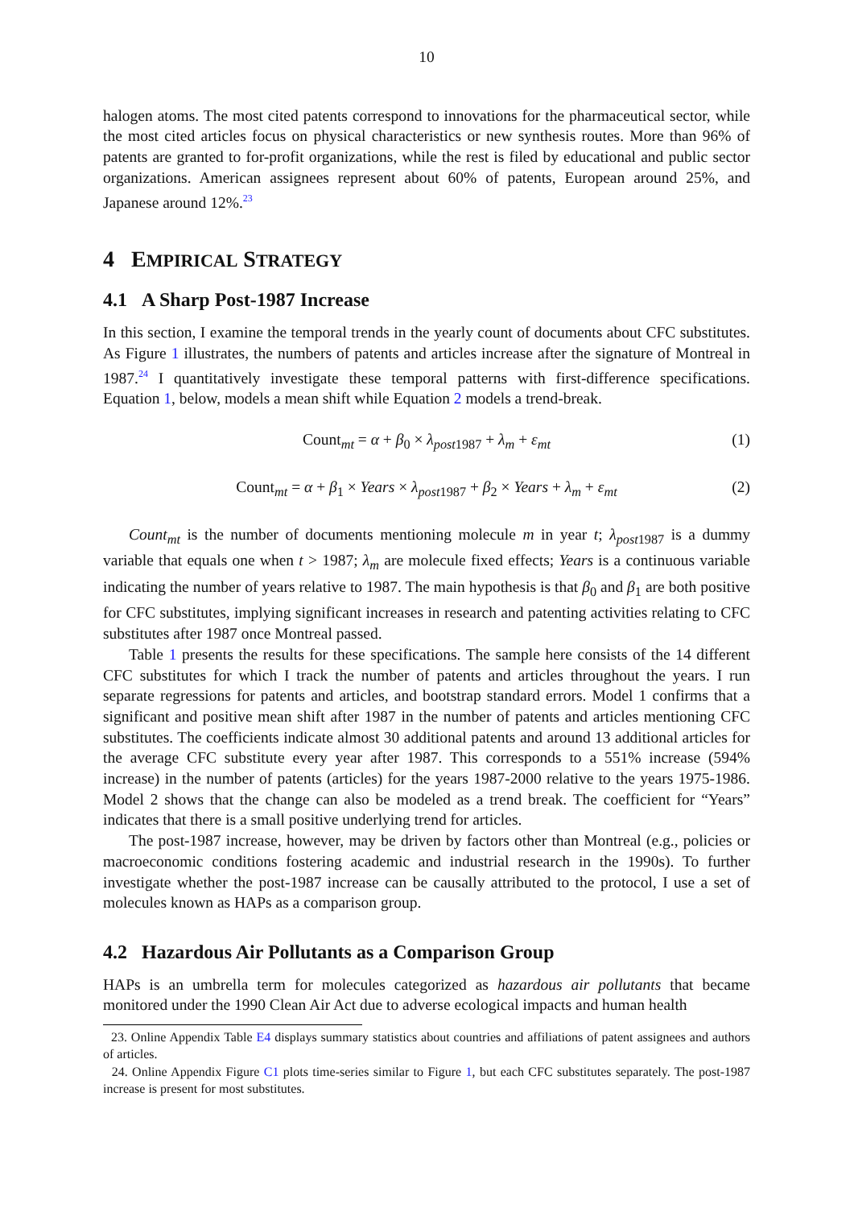10
halogen atoms. The most cited patents correspond to innovations for the pharmaceutical sector, while the most cited articles focus on physical characteristics or new synthesis routes. More than 96% of patents are granted to for-profit organizations, while the rest is filed by educational and public sector organizations. American assignees represent about 60% of patents, European around 25%, and Japanese around 12%.<sup>23</sup>
4 EMPIRICAL STRATEGY
4.1 A Sharp Post-1987 Increase
In this section, I examine the temporal trends in the yearly count of documents about CFC substitutes. As Figure 1 illustrates, the numbers of patents and articles increase after the signature of Montreal in 1987.<sup>24</sup> I quantitatively investigate these temporal patterns with first-difference specifications. Equation 1, below, models a mean shift while Equation 2 models a trend-break.
Count<sub>mt</sub> = α + β<sub>0</sub> × λ<sub>post1987</sub> + λ<sub>m</sub> + ε<sub>mt</sub> (1)
Count<sub>mt</sub> = α + β<sub>1</sub> × Years × λ<sub>post1987</sub> + β<sub>2</sub> × Years + λ<sub>m</sub> + ε<sub>mt</sub> (2)
Count<sub>mt</sub> is the number of documents mentioning molecule m in year t; λ<sub>post1987</sub> is a dummy variable that equals one when t > 1987; λ<sub>m</sub> are molecule fixed effects; Years is a continuous variable indicating the number of years relative to 1987. The main hypothesis is that β<sub>0</sub> and β<sub>1</sub> are both positive for CFC substitutes, implying significant increases in research and patenting activities relating to CFC substitutes after 1987 once Montreal passed.
Table 1 presents the results for these specifications. The sample here consists of the 14 different CFC substitutes for which I track the number of patents and articles throughout the years. I run separate regressions for patents and articles, and bootstrap standard errors. Model 1 confirms that a significant and positive mean shift after 1987 in the number of patents and articles mentioning CFC substitutes. The coefficients indicate almost 30 additional patents and around 13 additional articles for the average CFC substitute every year after 1987. This corresponds to a 551% increase (594% increase) in the number of patents (articles) for the years 1987-2000 relative to the years 1975-1986. Model 2 shows that the change can also be modeled as a trend break. The coefficient for “Years” indicates that there is a small positive underlying trend for articles.
The post-1987 increase, however, may be driven by factors other than Montreal (e.g., policies or macroeconomic conditions fostering academic and industrial research in the 1990s). To further investigate whether the post-1987 increase can be causally attributed to the protocol, I use a set of molecules known as HAPs as a comparison group.
4.2 Hazardous Air Pollutants as a Comparison Group
HAPs is an umbrella term for molecules categorized as hazardous air pollutants that became monitored under the 1990 Clean Air Act due to adverse ecological impacts and human health
23. Online Appendix Table E4 displays summary statistics about countries and affiliations of patent assignees and authors of articles.
24. Online Appendix Figure C1 plots time-series similar to Figure 1, but each CFC substitutes separately. The post-1987 increase is present for most substitutes.